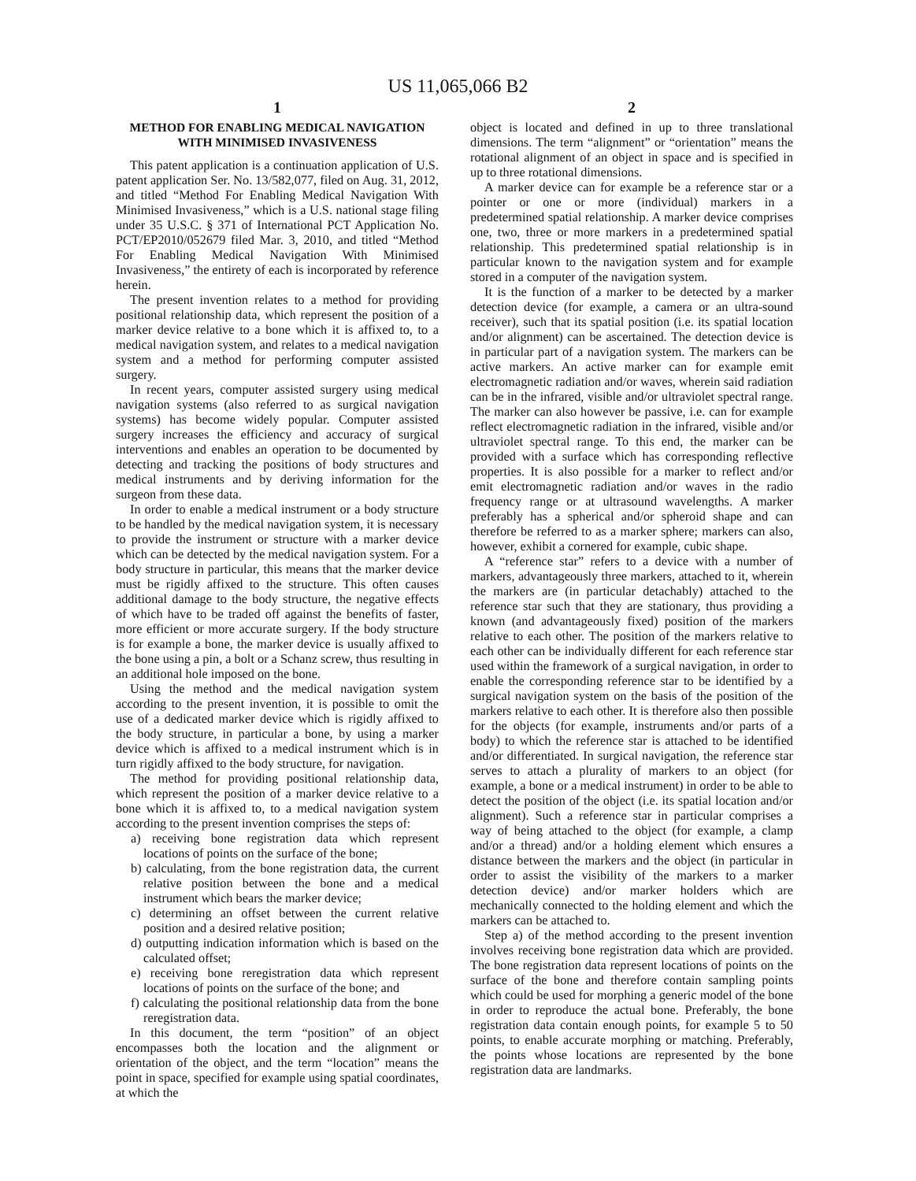US 11,065,066 B2
1
METHOD FOR ENABLING MEDICAL NAVIGATION WITH MINIMISED INVASIVENESS
This patent application is a continuation application of U.S. patent application Ser. No. 13/582,077, filed on Aug. 31, 2012, and titled “Method For Enabling Medical Navigation With Minimised Invasiveness,” which is a U.S. national stage filing under 35 U.S.C. § 371 of International PCT Application No. PCT/EP2010/052679 filed Mar. 3, 2010, and titled “Method For Enabling Medical Navigation With Minimised Invasiveness,” the entirety of each is incorporated by reference herein.
The present invention relates to a method for providing positional relationship data, which represent the position of a marker device relative to a bone which it is affixed to, to a medical navigation system, and relates to a medical navigation system and a method for performing computer assisted surgery.
In recent years, computer assisted surgery using medical navigation systems (also referred to as surgical navigation systems) has become widely popular. Computer assisted surgery increases the efficiency and accuracy of surgical interventions and enables an operation to be documented by detecting and tracking the positions of body structures and medical instruments and by deriving information for the surgeon from these data.
In order to enable a medical instrument or a body structure to be handled by the medical navigation system, it is necessary to provide the instrument or structure with a marker device which can be detected by the medical navigation system. For a body structure in particular, this means that the marker device must be rigidly affixed to the structure. This often causes additional damage to the body structure, the negative effects of which have to be traded off against the benefits of faster, more efficient or more accurate surgery. If the body structure is for example a bone, the marker device is usually affixed to the bone using a pin, a bolt or a Schanz screw, thus resulting in an additional hole imposed on the bone.
Using the method and the medical navigation system according to the present invention, it is possible to omit the use of a dedicated marker device which is rigidly affixed to the body structure, in particular a bone, by using a marker device which is affixed to a medical instrument which is in turn rigidly affixed to the body structure, for navigation.
The method for providing positional relationship data, which represent the position of a marker device relative to a bone which it is affixed to, to a medical navigation system according to the present invention comprises the steps of:
a) receiving bone registration data which represent locations of points on the surface of the bone;
b) calculating, from the bone registration data, the current relative position between the bone and a medical instrument which bears the marker device;
c) determining an offset between the current relative position and a desired relative position;
d) outputting indication information which is based on the calculated offset;
e) receiving bone reregistration data which represent locations of points on the surface of the bone; and
f) calculating the positional relationship data from the bone reregistration data.
In this document, the term “position” of an object encompasses both the location and the alignment or orientation of the object, and the term “location” means the point in space, specified for example using spatial coordinates, at which the
2
object is located and defined in up to three translational dimensions. The term “alignment” or “orientation” means the rotational alignment of an object in space and is specified in up to three rotational dimensions.
A marker device can for example be a reference star or a pointer or one or more (individual) markers in a predetermined spatial relationship. A marker device comprises one, two, three or more markers in a predetermined spatial relationship. This predetermined spatial relationship is in particular known to the navigation system and for example stored in a computer of the navigation system.
It is the function of a marker to be detected by a marker detection device (for example, a camera or an ultra-sound receiver), such that its spatial position (i.e. its spatial location and/or alignment) can be ascertained. The detection device is in particular part of a navigation system. The markers can be active markers. An active marker can for example emit electromagnetic radiation and/or waves, wherein said radiation can be in the infrared, visible and/or ultraviolet spectral range. The marker can also however be passive, i.e. can for example reflect electromagnetic radiation in the infrared, visible and/or ultraviolet spectral range. To this end, the marker can be provided with a surface which has corresponding reflective properties. It is also possible for a marker to reflect and/or emit electromagnetic radiation and/or waves in the radio frequency range or at ultrasound wavelengths. A marker preferably has a spherical and/or spheroid shape and can therefore be referred to as a marker sphere; markers can also, however, exhibit a cornered for example, cubic shape.
A “reference star” refers to a device with a number of markers, advantageously three markers, attached to it, wherein the markers are (in particular detachably) attached to the reference star such that they are stationary, thus providing a known (and advantageously fixed) position of the markers relative to each other. The position of the markers relative to each other can be individually different for each reference star used within the framework of a surgical navigation, in order to enable the corresponding reference star to be identified by a surgical navigation system on the basis of the position of the markers relative to each other. It is therefore also then possible for the objects (for example, instruments and/or parts of a body) to which the reference star is attached to be identified and/or differentiated. In surgical navigation, the reference star serves to attach a plurality of markers to an object (for example, a bone or a medical instrument) in order to be able to detect the position of the object (i.e. its spatial location and/or alignment). Such a reference star in particular comprises a way of being attached to the object (for example, a clamp and/or a thread) and/or a holding element which ensures a distance between the markers and the object (in particular in order to assist the visibility of the markers to a marker detection device) and/or marker holders which are mechanically connected to the holding element and which the markers can be attached to.
Step a) of the method according to the present invention involves receiving bone registration data which are provided. The bone registration data represent locations of points on the surface of the bone and therefore contain sampling points which could be used for morphing a generic model of the bone in order to reproduce the actual bone. Preferably, the bone registration data contain enough points, for example 5 to 50 points, to enable accurate morphing or matching. Preferably, the points whose locations are represented by the bone registration data are landmarks.